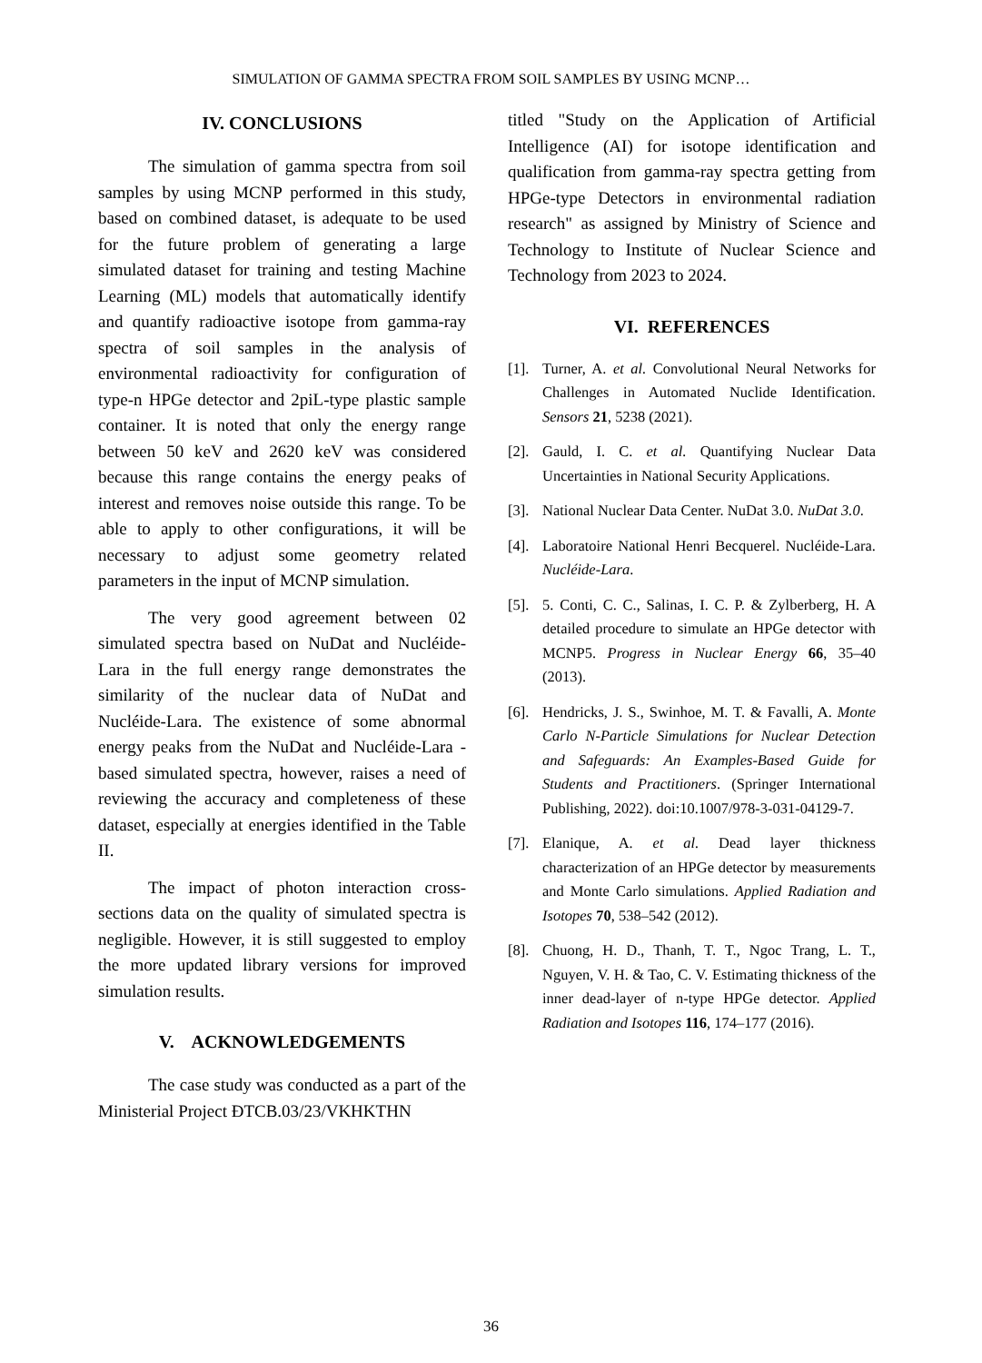SIMULATION OF GAMMA SPECTRA FROM SOIL SAMPLES BY USING MCNP…
IV. CONCLUSIONS
The simulation of gamma spectra from soil samples by using MCNP performed in this study, based on combined dataset, is adequate to be used for the future problem of generating a large simulated dataset for training and testing Machine Learning (ML) models that automatically identify and quantify radioactive isotope from gamma-ray spectra of soil samples in the analysis of environmental radioactivity for configuration of type-n HPGe detector and 2piL-type plastic sample container. It is noted that only the energy range between 50 keV and 2620 keV was considered because this range contains the energy peaks of interest and removes noise outside this range. To be able to apply to other configurations, it will be necessary to adjust some geometry related parameters in the input of MCNP simulation.
The very good agreement between 02 simulated spectra based on NuDat and Nucléide-Lara in the full energy range demonstrates the similarity of the nuclear data of NuDat and Nucléide-Lara. The existence of some abnormal energy peaks from the NuDat and Nucléide-Lara -based simulated spectra, however, raises a need of reviewing the accuracy and completeness of these dataset, especially at energies identified in the Table II.
The impact of photon interaction cross-sections data on the quality of simulated spectra is negligible. However, it is still suggested to employ the more updated library versions for improved simulation results.
V. ACKNOWLEDGEMENTS
The case study was conducted as a part of the Ministerial Project ĐTCB.03/23/VKHKTHN
titled "Study on the Application of Artificial Intelligence (AI) for isotope identification and qualification from gamma-ray spectra getting from HPGe-type Detectors in environmental radiation research" as assigned by Ministry of Science and Technology to Institute of Nuclear Science and Technology from 2023 to 2024.
VI. REFERENCES
[1]. Turner, A. et al. Convolutional Neural Networks for Challenges in Automated Nuclide Identification. Sensors 21, 5238 (2021).
[2]. Gauld, I. C. et al. Quantifying Nuclear Data Uncertainties in National Security Applications.
[3]. National Nuclear Data Center. NuDat 3.0. NuDat 3.0.
[4]. Laboratoire National Henri Becquerel. Nucléide-Lara. Nucléide-Lara.
[5]. 5. Conti, C. C., Salinas, I. C. P. & Zylberberg, H. A detailed procedure to simulate an HPGe detector with MCNP5. Progress in Nuclear Energy 66, 35–40 (2013).
[6]. Hendricks, J. S., Swinhoe, M. T. & Favalli, A. Monte Carlo N-Particle Simulations for Nuclear Detection and Safeguards: An Examples-Based Guide for Students and Practitioners. (Springer International Publishing, 2022). doi:10.1007/978-3-031-04129-7.
[7]. Elanique, A. et al. Dead layer thickness characterization of an HPGe detector by measurements and Monte Carlo simulations. Applied Radiation and Isotopes 70, 538–542 (2012).
[8]. Chuong, H. D., Thanh, T. T., Ngoc Trang, L. T., Nguyen, V. H. & Tao, C. V. Estimating thickness of the inner dead-layer of n-type HPGe detector. Applied Radiation and Isotopes 116, 174–177 (2016).
36